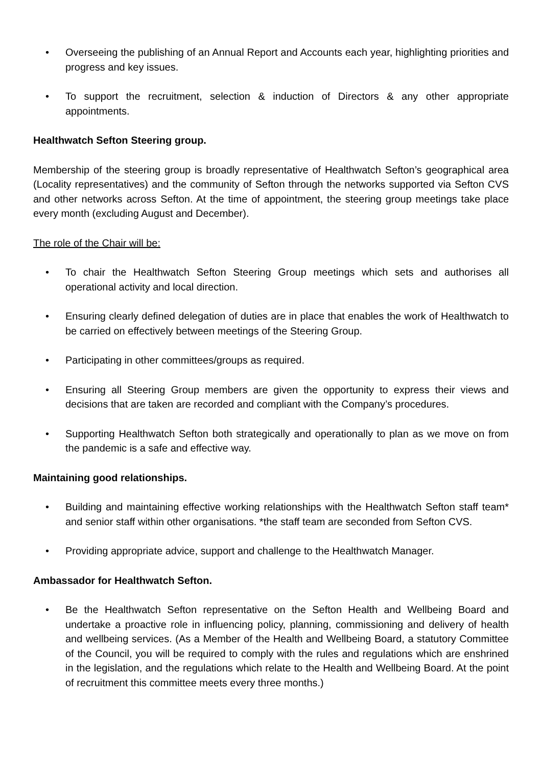• Overseeing the publishing of an Annual Report and Accounts each year, highlighting priorities and progress and key issues.
• To support the recruitment, selection & induction of Directors & any other appropriate appointments.
Healthwatch Sefton Steering group.
Membership of the steering group is broadly representative of Healthwatch Sefton’s geographical area (Locality representatives) and the community of Sefton through the networks supported via Sefton CVS and other networks across Sefton. At the time of appointment, the steering group meetings take place every month (excluding August and December).
The role of the Chair will be:
• To chair the Healthwatch Sefton Steering Group meetings which sets and authorises all operational activity and local direction.
• Ensuring clearly defined delegation of duties are in place that enables the work of Healthwatch to be carried on effectively between meetings of the Steering Group.
• Participating in other committees/groups as required.
• Ensuring all Steering Group members are given the opportunity to express their views and decisions that are taken are recorded and compliant with the Company’s procedures.
• Supporting Healthwatch Sefton both strategically and operationally to plan as we move on from the pandemic is a safe and effective way.
Maintaining good relationships.
• Building and maintaining effective working relationships with the Healthwatch Sefton staff team* and senior staff within other organisations. *the staff team are seconded from Sefton CVS.
• Providing appropriate advice, support and challenge to the Healthwatch Manager.
Ambassador for Healthwatch Sefton.
• Be the Healthwatch Sefton representative on the Sefton Health and Wellbeing Board and undertake a proactive role in influencing policy, planning, commissioning and delivery of health and wellbeing services. (As a Member of the Health and Wellbeing Board, a statutory Committee of the Council, you will be required to comply with the rules and regulations which are enshrined in the legislation, and the regulations which relate to the Health and Wellbeing Board. At the point of recruitment this committee meets every three months.)